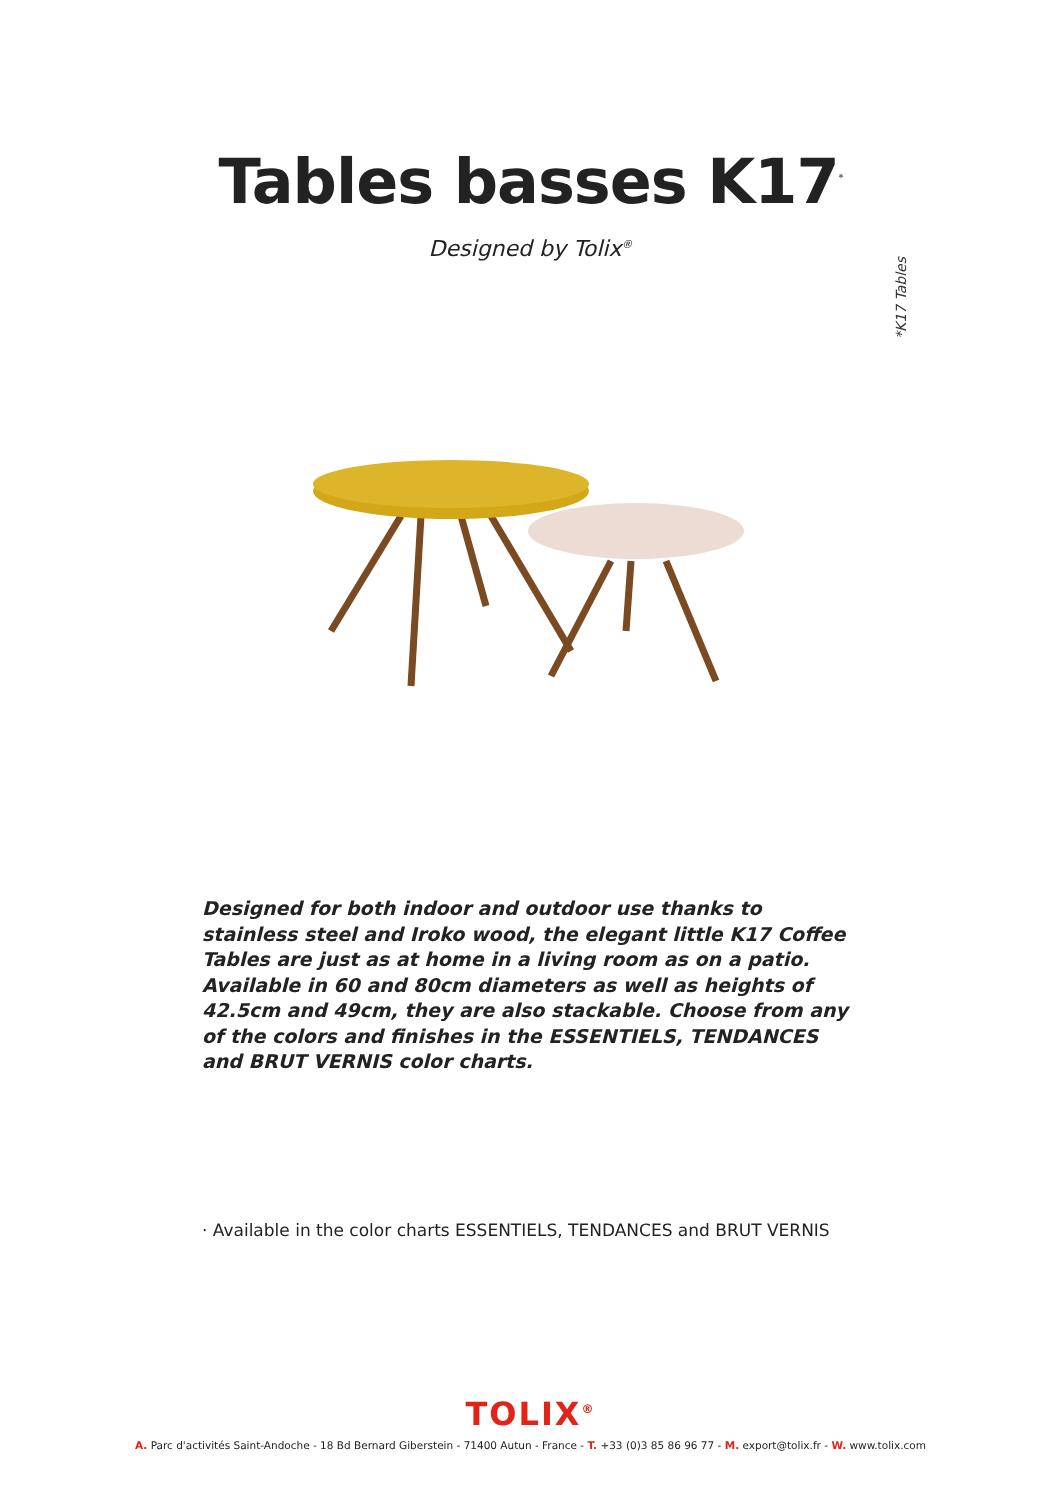Tables basses K17<sup>*</sup>
Designed by Tolix<sup>®</sup>
*K17 Tables
Designed for both indoor and outdoor use thanks to stainless steel and Iroko wood, the elegant little K17 Coffee Tables are just as at home in a living room as on a patio. Available in 60 and 80cm diameters as well as heights of 42.5cm and 49cm, they are also stackable. Choose from any of the colors and finishes in the ESSENTIELS, TENDANCES and BRUT VERNIS color charts.
· Available in the color charts ESSENTIELS, TENDANCES and BRUT VERNIS
TOLIX<sup>®</sup>
A. Parc d'activités Saint-Andoche - 18 Bd Bernard Giberstein - 71400 Autun - France - T. +33 (0)3 85 86 96 77 - M. export@tolix.fr - W. www.tolix.com